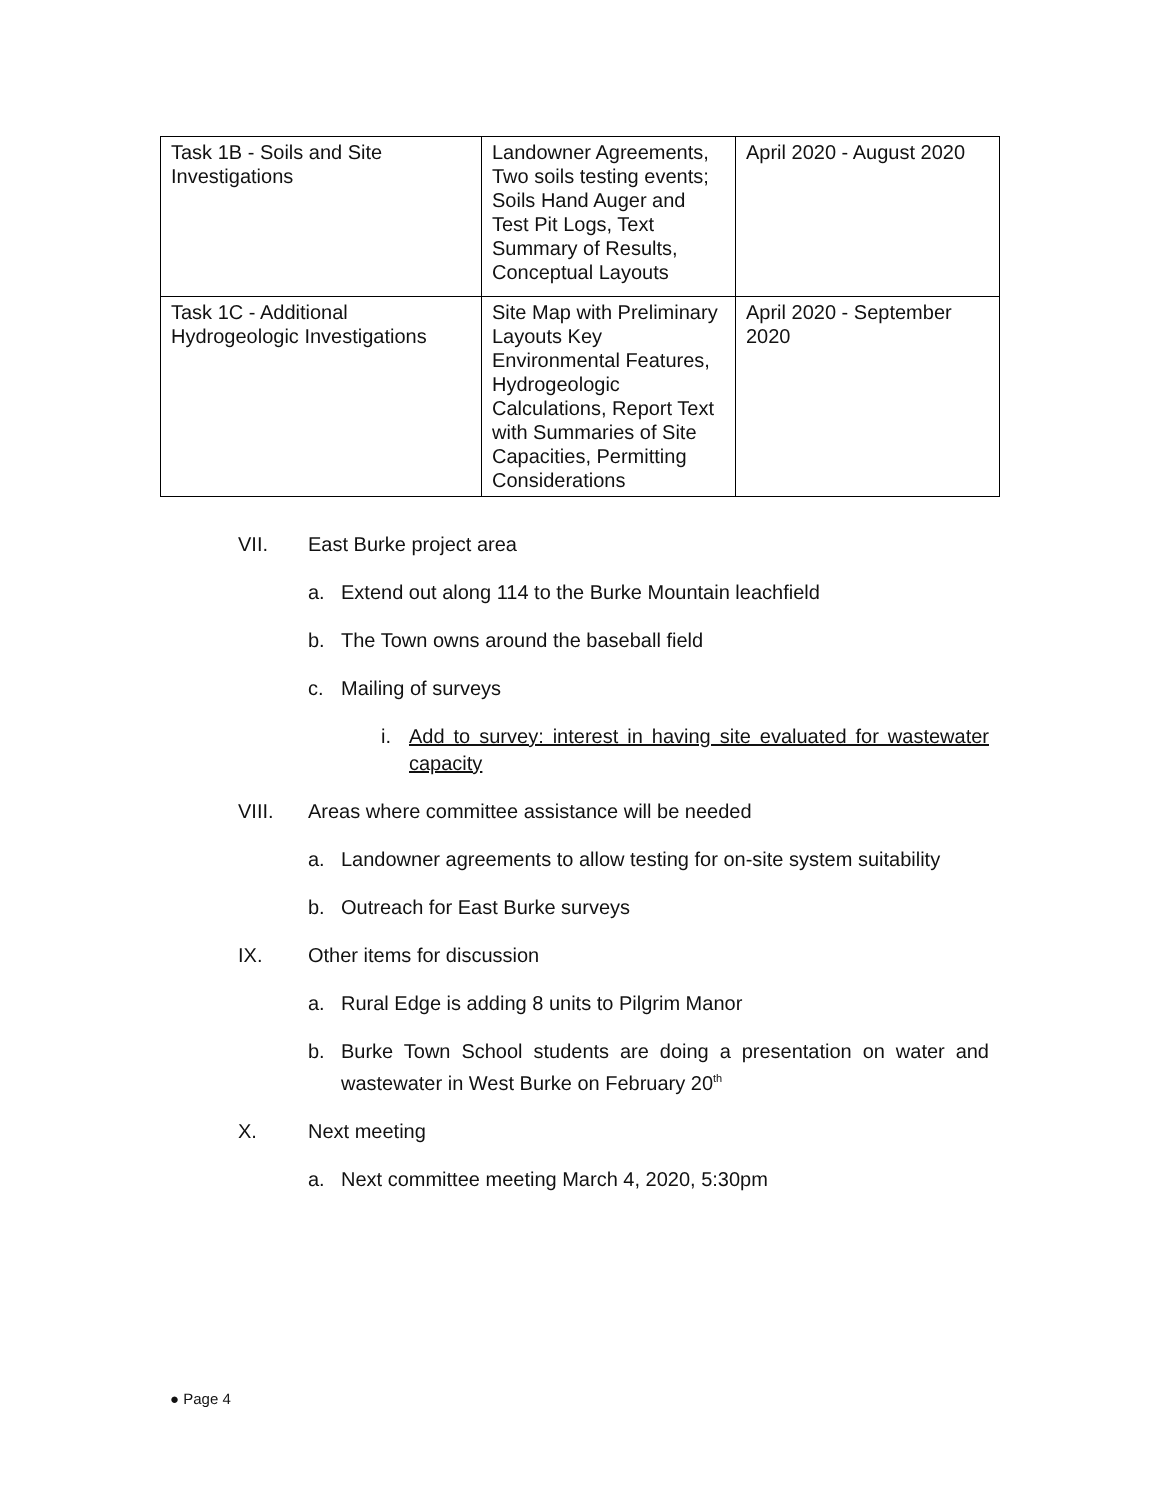| Task 1B - Soils and Site Investigations | Landowner Agreements, Two soils testing events; Soils Hand Auger and Test Pit Logs, Text Summary of Results, Conceptual Layouts | April 2020 - August 2020 |
| Task 1C - Additional Hydrogeologic Investigations | Site Map with Preliminary Layouts Key Environmental Features, Hydrogeologic Calculations, Report Text with Summaries of Site Capacities, Permitting Considerations | April 2020 - September 2020 |
VII. East Burke project area
a. Extend out along 114 to the Burke Mountain leachfield
b. The Town owns around the baseball field
c. Mailing of surveys
i. Add to survey: interest in having site evaluated for wastewater capacity
VIII. Areas where committee assistance will be needed
a. Landowner agreements to allow testing for on-site system suitability
b. Outreach for East Burke surveys
IX. Other items for discussion
a. Rural Edge is adding 8 units to Pilgrim Manor
b. Burke Town School students are doing a presentation on water and wastewater in West Burke on February 20<sup>th</sup>
X. Next meeting
a. Next committee meeting March 4, 2020, 5:30pm
● Page 4